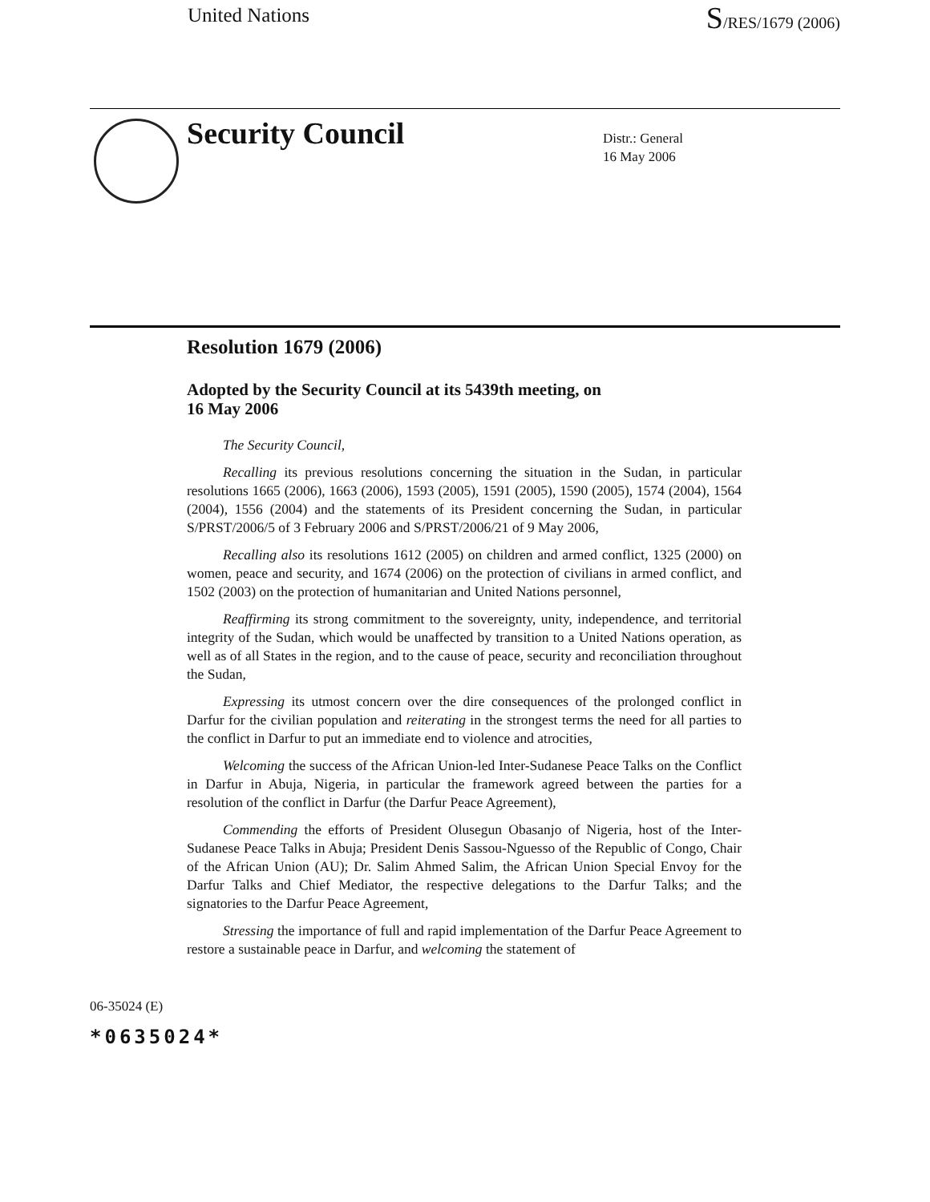United Nations S/RES/1679 (2006)
Security Council
Distr.: General
16 May 2006
Resolution 1679 (2006)
Adopted by the Security Council at its 5439th meeting, on
16 May 2006
The Security Council,
Recalling its previous resolutions concerning the situation in the Sudan, in particular resolutions 1665 (2006), 1663 (2006), 1593 (2005), 1591 (2005), 1590 (2005), 1574 (2004), 1564 (2004), 1556 (2004) and the statements of its President concerning the Sudan, in particular S/PRST/2006/5 of 3 February 2006 and S/PRST/2006/21 of 9 May 2006,
Recalling also its resolutions 1612 (2005) on children and armed conflict, 1325 (2000) on women, peace and security, and 1674 (2006) on the protection of civilians in armed conflict, and 1502 (2003) on the protection of humanitarian and United Nations personnel,
Reaffirming its strong commitment to the sovereignty, unity, independence, and territorial integrity of the Sudan, which would be unaffected by transition to a United Nations operation, as well as of all States in the region, and to the cause of peace, security and reconciliation throughout the Sudan,
Expressing its utmost concern over the dire consequences of the prolonged conflict in Darfur for the civilian population and reiterating in the strongest terms the need for all parties to the conflict in Darfur to put an immediate end to violence and atrocities,
Welcoming the success of the African Union-led Inter-Sudanese Peace Talks on the Conflict in Darfur in Abuja, Nigeria, in particular the framework agreed between the parties for a resolution of the conflict in Darfur (the Darfur Peace Agreement),
Commending the efforts of President Olusegun Obasanjo of Nigeria, host of the Inter-Sudanese Peace Talks in Abuja; President Denis Sassou-Nguesso of the Republic of Congo, Chair of the African Union (AU); Dr. Salim Ahmed Salim, the African Union Special Envoy for the Darfur Talks and Chief Mediator, the respective delegations to the Darfur Talks; and the signatories to the Darfur Peace Agreement,
Stressing the importance of full and rapid implementation of the Darfur Peace Agreement to restore a sustainable peace in Darfur, and welcoming the statement of
06-35024 (E)
*0635024*